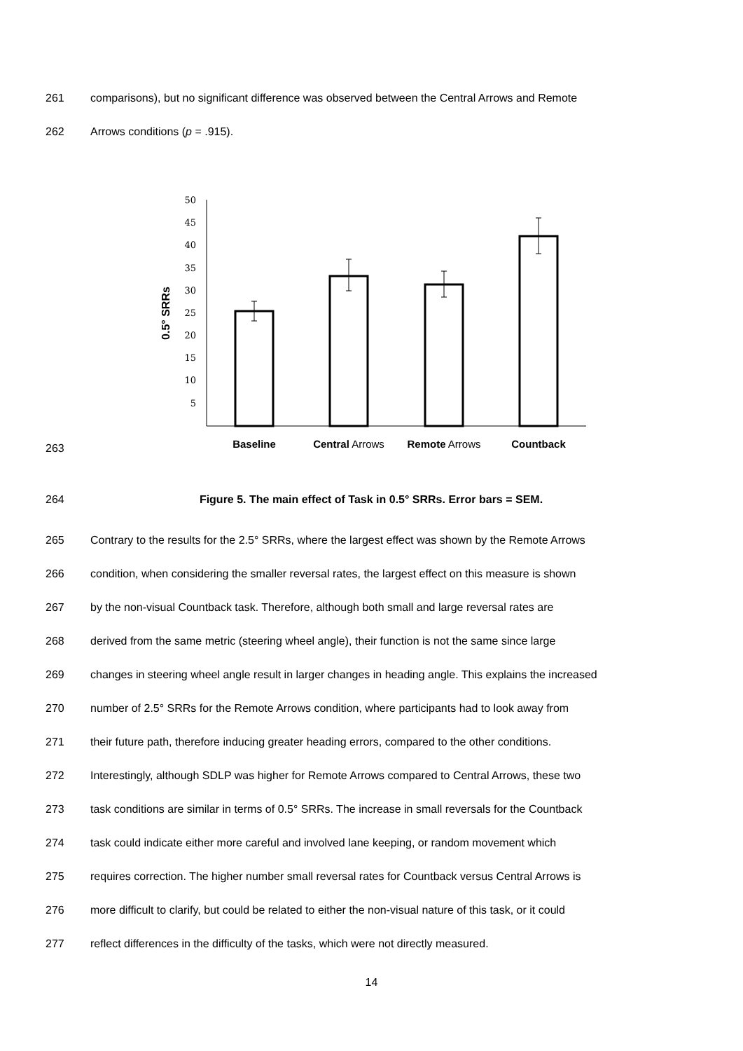261 comparisons), but no significant difference was observed between the Central Arrows and Remote
262 Arrows conditions (p = .915).
263
50
45
40
35
30
25
20
15
10
5
0.5° SRRs
Baseline
Central Arrows
Remote Arrows
Countback
264 Figure 5. The main effect of Task in 0.5° SRRs. Error bars = SEM.
265 Contrary to the results for the 2.5° SRRs, where the largest effect was shown by the Remote Arrows
266 condition, when considering the smaller reversal rates, the largest effect on this measure is shown
267 by the non-visual Countback task. Therefore, although both small and large reversal rates are
268 derived from the same metric (steering wheel angle), their function is not the same since large
269 changes in steering wheel angle result in larger changes in heading angle. This explains the increased
270 number of 2.5° SRRs for the Remote Arrows condition, where participants had to look away from
271 their future path, therefore inducing greater heading errors, compared to the other conditions.
272 Interestingly, although SDLP was higher for Remote Arrows compared to Central Arrows, these two
273 task conditions are similar in terms of 0.5° SRRs. The increase in small reversals for the Countback
274 task could indicate either more careful and involved lane keeping, or random movement which
275 requires correction. The higher number small reversal rates for Countback versus Central Arrows is
276 more difficult to clarify, but could be related to either the non-visual nature of this task, or it could
277 reflect differences in the difficulty of the tasks, which were not directly measured.
14